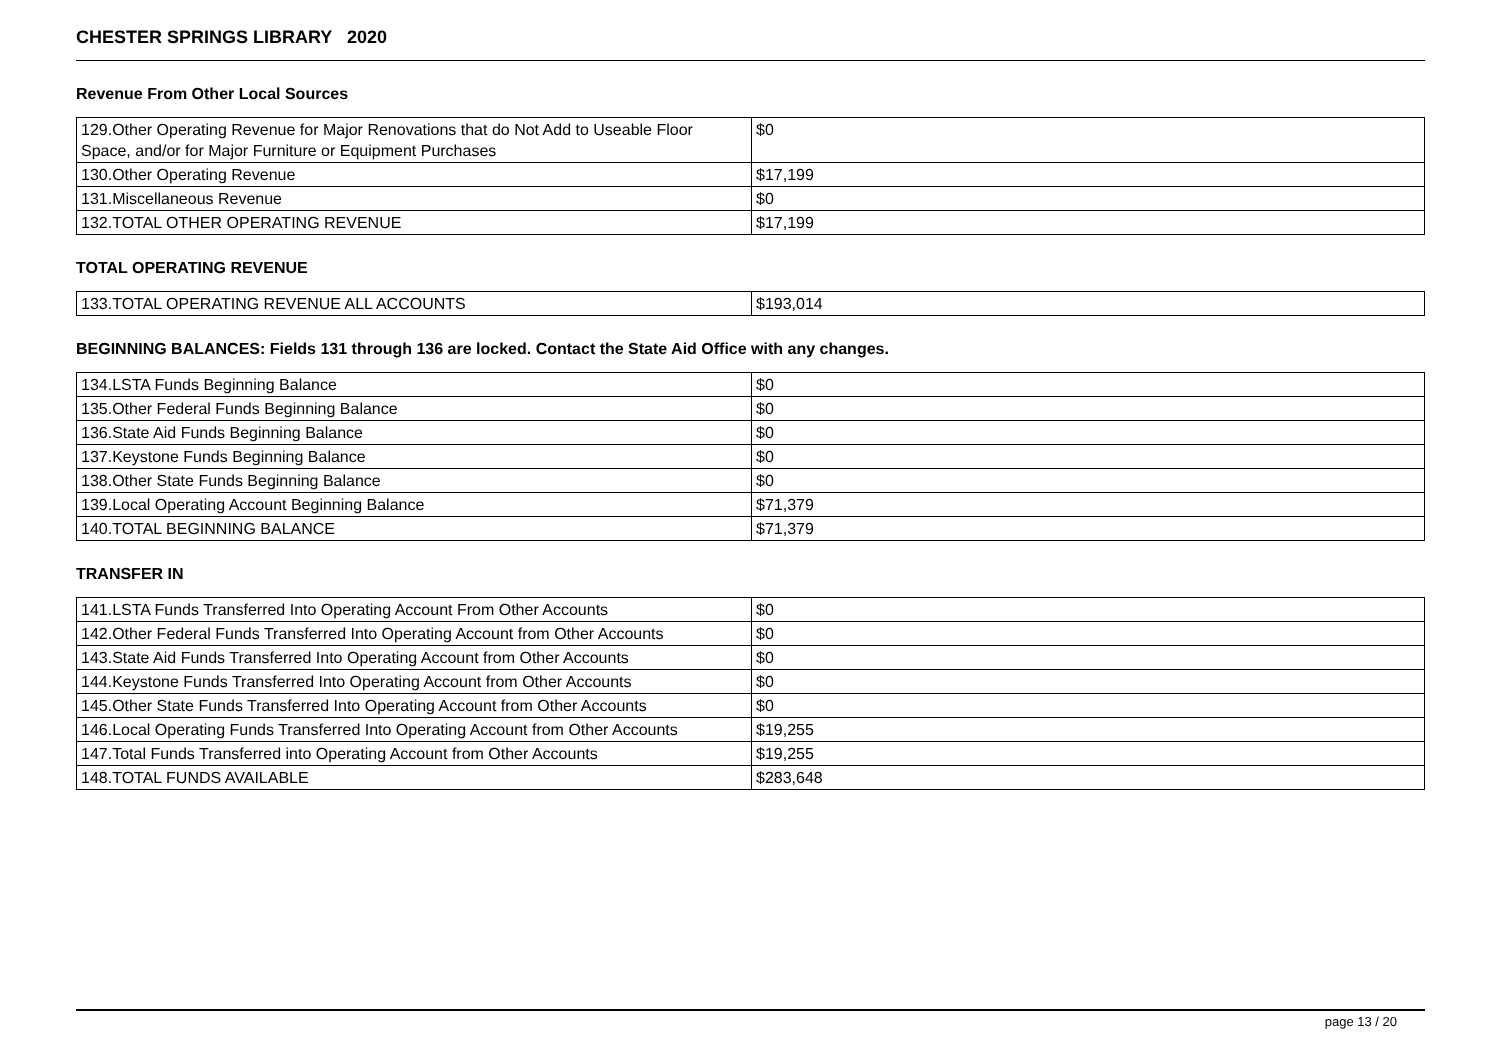CHESTER SPRINGS LIBRARY 2020
Revenue From Other Local Sources
| 129.Other Operating Revenue for Major Renovations that do Not Add to Useable Floor Space, and/or for Major Furniture or Equipment Purchases | $0 |
| 130.Other Operating Revenue | $17,199 |
| 131.Miscellaneous Revenue | $0 |
| 132.TOTAL OTHER OPERATING REVENUE | $17,199 |
TOTAL OPERATING REVENUE
| 133.TOTAL OPERATING REVENUE ALL ACCOUNTS | $193,014 |
BEGINNING BALANCES: Fields 131 through 136 are locked. Contact the State Aid Office with any changes.
| 134.LSTA Funds Beginning Balance | $0 |
| 135.Other Federal Funds Beginning Balance | $0 |
| 136.State Aid Funds Beginning Balance | $0 |
| 137.Keystone Funds Beginning Balance | $0 |
| 138.Other State Funds Beginning Balance | $0 |
| 139.Local Operating Account Beginning Balance | $71,379 |
| 140.TOTAL BEGINNING BALANCE | $71,379 |
TRANSFER IN
| 141.LSTA Funds Transferred Into Operating Account From Other Accounts | $0 |
| 142.Other Federal Funds Transferred Into Operating Account from Other Accounts | $0 |
| 143.State Aid Funds Transferred Into Operating Account from Other Accounts | $0 |
| 144.Keystone Funds Transferred Into Operating Account from Other Accounts | $0 |
| 145.Other State Funds Transferred Into Operating Account from Other Accounts | $0 |
| 146.Local Operating Funds Transferred Into Operating Account from Other Accounts | $19,255 |
| 147.Total Funds Transferred into Operating Account from Other Accounts | $19,255 |
| 148.TOTAL FUNDS AVAILABLE | $283,648 |
page 13 / 20